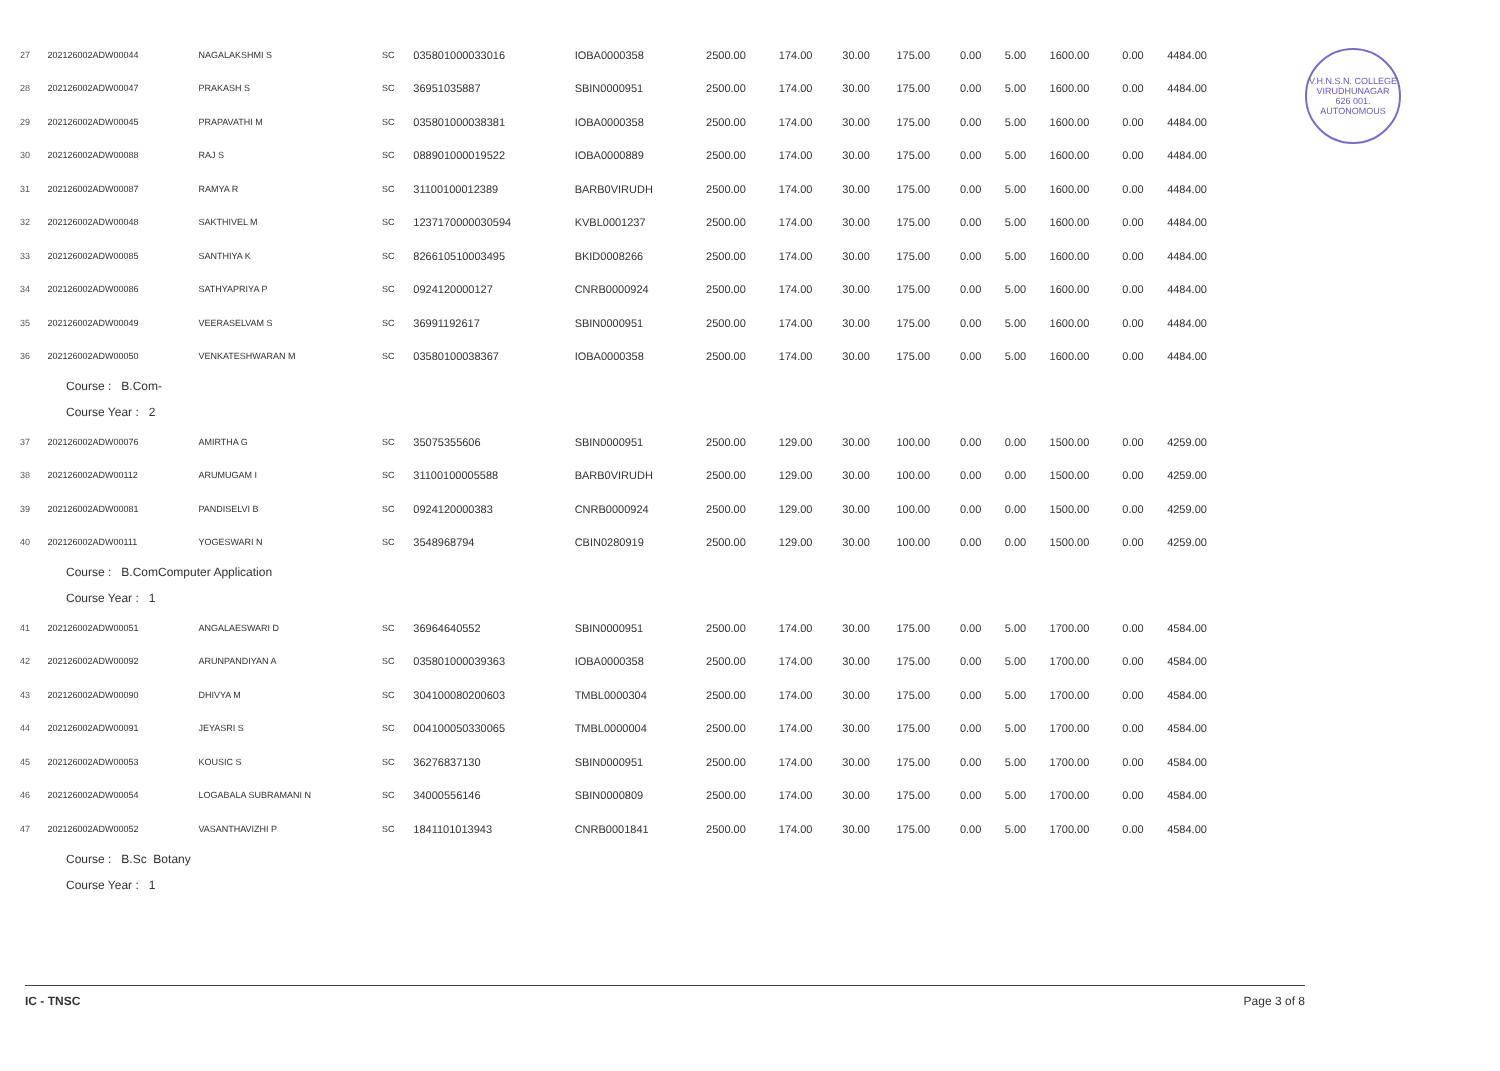V.H.N.S.N. COLLEGE
VIRUDHUNAGAR
626 001.
AUTONOMOUS
| 27 | 202126002ADW00044 | NAGALAKSHMI S | SC | 035801000033016 | IOBA0000358 | 2500.00 | 174.00 | 30.00 | 175.00 | 0.00 | 5.00 | 1600.00 | 0.00 | 4484.00 |
| 28 | 202126002ADW00047 | PRAKASH S | SC | 36951035887 | SBIN0000951 | 2500.00 | 174.00 | 30.00 | 175.00 | 0.00 | 5.00 | 1600.00 | 0.00 | 4484.00 |
| 29 | 202126002ADW00045 | PRAPAVATHI M | SC | 035801000038381 | IOBA0000358 | 2500.00 | 174.00 | 30.00 | 175.00 | 0.00 | 5.00 | 1600.00 | 0.00 | 4484.00 |
| 30 | 202126002ADW00088 | RAJ S | SC | 088901000019522 | IOBA0000889 | 2500.00 | 174.00 | 30.00 | 175.00 | 0.00 | 5.00 | 1600.00 | 0.00 | 4484.00 |
| 31 | 202126002ADW00087 | RAMYA R | SC | 31100100012389 | BARB0VIRUDH | 2500.00 | 174.00 | 30.00 | 175.00 | 0.00 | 5.00 | 1600.00 | 0.00 | 4484.00 |
| 32 | 202126002ADW00048 | SAKTHIVEL M | SC | 1237170000030594 | KVBL0001237 | 2500.00 | 174.00 | 30.00 | 175.00 | 0.00 | 5.00 | 1600.00 | 0.00 | 4484.00 |
| 33 | 202126002ADW00085 | SANTHIYA K | SC | 826610510003495 | BKID0008266 | 2500.00 | 174.00 | 30.00 | 175.00 | 0.00 | 5.00 | 1600.00 | 0.00 | 4484.00 |
| 34 | 202126002ADW00086 | SATHYAPRIYA P | SC | 0924120000127 | CNRB0000924 | 2500.00 | 174.00 | 30.00 | 175.00 | 0.00 | 5.00 | 1600.00 | 0.00 | 4484.00 |
| 35 | 202126002ADW00049 | VEERASELVAM S | SC | 36991192617 | SBIN0000951 | 2500.00 | 174.00 | 30.00 | 175.00 | 0.00 | 5.00 | 1600.00 | 0.00 | 4484.00 |
| 36 | 202126002ADW00050 | VENKATESHWARAN M | SC | 03580100038367 | IOBA0000358 | 2500.00 | 174.00 | 30.00 | 175.00 | 0.00 | 5.00 | 1600.00 | 0.00 | 4484.00 |
| Course : B.Com- | | | | | | | | | | | | | | |
| Course Year : 2 | | | | | | | | | | | | | | |
| 37 | 202126002ADW00076 | AMIRTHA G | SC | 35075355606 | SBIN0000951 | 2500.00 | 129.00 | 30.00 | 100.00 | 0.00 | 0.00 | 1500.00 | 0.00 | 4259.00 |
| 38 | 202126002ADW00112 | ARUMUGAM I | SC | 31100100005588 | BARB0VIRUDH | 2500.00 | 129.00 | 30.00 | 100.00 | 0.00 | 0.00 | 1500.00 | 0.00 | 4259.00 |
| 39 | 202126002ADW00081 | PANDISELVI B | SC | 0924120000383 | CNRB0000924 | 2500.00 | 129.00 | 30.00 | 100.00 | 0.00 | 0.00 | 1500.00 | 0.00 | 4259.00 |
| 40 | 202126002ADW00111 | YOGESWARI N | SC | 3548968794 | CBIN0280919 | 2500.00 | 129.00 | 30.00 | 100.00 | 0.00 | 0.00 | 1500.00 | 0.00 | 4259.00 |
| Course : B.ComComputer Application | | | | | | | | | | | | | | |
| Course Year : 1 | | | | | | | | | | | | | | |
| 41 | 202126002ADW00051 | ANGALAESWARI D | SC | 36964640552 | SBIN0000951 | 2500.00 | 174.00 | 30.00 | 175.00 | 0.00 | 5.00 | 1700.00 | 0.00 | 4584.00 |
| 42 | 202126002ADW00092 | ARUNPANDIYAN A | SC | 035801000039363 | IOBA0000358 | 2500.00 | 174.00 | 30.00 | 175.00 | 0.00 | 5.00 | 1700.00 | 0.00 | 4584.00 |
| 43 | 202126002ADW00090 | DHIVYA M | SC | 304100080200603 | TMBL0000304 | 2500.00 | 174.00 | 30.00 | 175.00 | 0.00 | 5.00 | 1700.00 | 0.00 | 4584.00 |
| 44 | 202126002ADW00091 | JEYASRI S | SC | 004100050330065 | TMBL0000004 | 2500.00 | 174.00 | 30.00 | 175.00 | 0.00 | 5.00 | 1700.00 | 0.00 | 4584.00 |
| 45 | 202126002ADW00053 | KOUSIC S | SC | 36276837130 | SBIN0000951 | 2500.00 | 174.00 | 30.00 | 175.00 | 0.00 | 5.00 | 1700.00 | 0.00 | 4584.00 |
| 46 | 202126002ADW00054 | LOGABALA SUBRAMANI N | SC | 34000556146 | SBIN0000809 | 2500.00 | 174.00 | 30.00 | 175.00 | 0.00 | 5.00 | 1700.00 | 0.00 | 4584.00 |
| 47 | 202126002ADW00052 | VASANTHAVIZHI P | SC | 1841101013943 | CNRB0001841 | 2500.00 | 174.00 | 30.00 | 175.00 | 0.00 | 5.00 | 1700.00 | 0.00 | 4584.00 |
| Course : B.Sc Botany | | | | | | | | | | | | | | |
| Course Year : 1 | | | | | | | | | | | | | | |
IC - TNSC Page 3 of 8